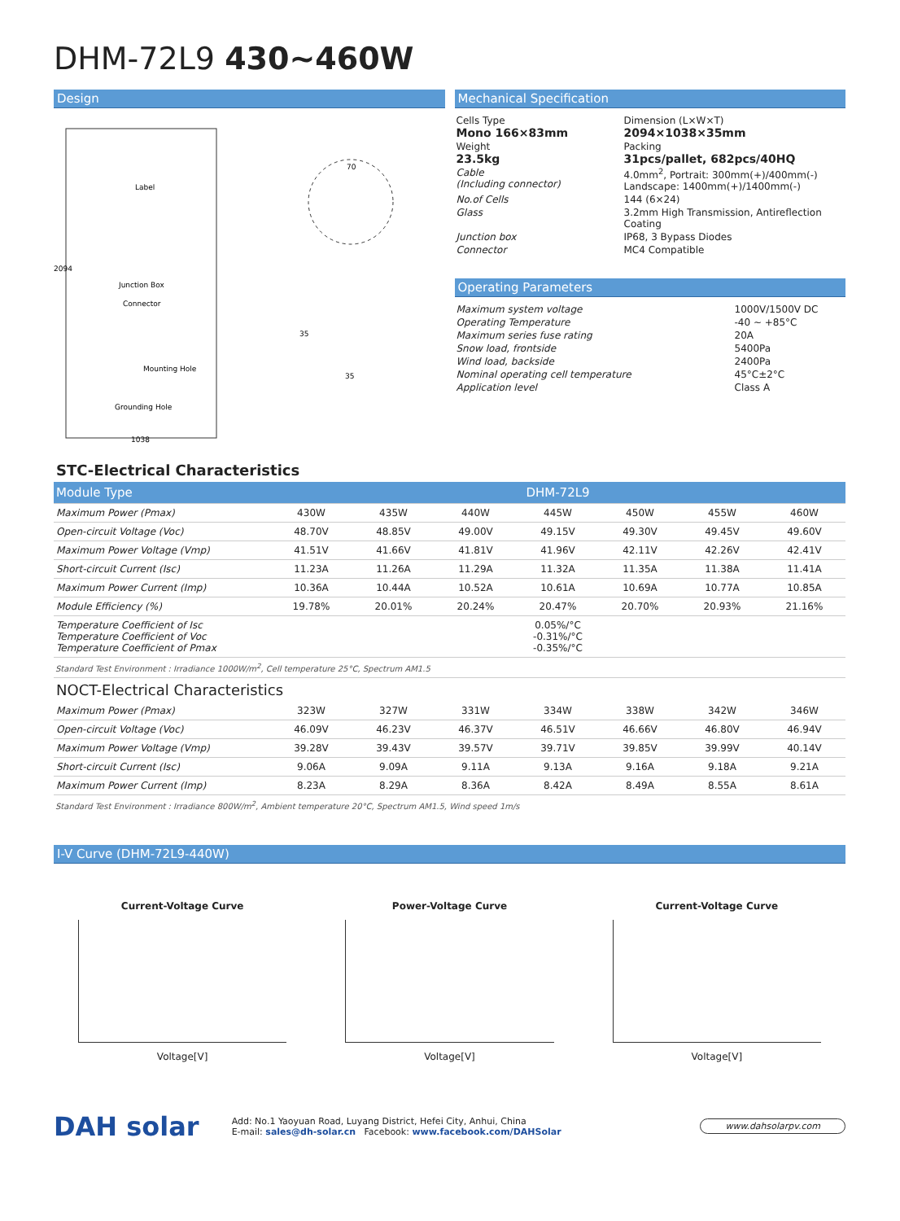DHM-72L9 430~460W
Design
Label
Junction Box
Connector
Mounting Hole
Grounding Hole
1038
2094
70
35
35
Mechanical Specification
Cells Type
Mono 166×83mm
Dimension (L×W×T)
2094×1038×35mm
Weight
23.5kg
Packing
31pcs/pallet, 682pcs/40HQ
Cable
(Including connector)
4.0mm<sup>2</sup>, Portrait: 300mm(+)/400mm(-)
Landscape: 1400mm(+)/1400mm(-)
No.of Cells
144 (6×24)
Glass
3.2mm High Transmission, Antireflection Coating
Junction box
IP68, 3 Bypass Diodes
Connector
MC4 Compatible
Operating Parameters
Maximum system voltage
1000V/1500V DC
Operating Temperature
-40 ~ +85°C
Maximum series fuse rating
20A
Snow load, frontside
5400Pa
Wind load, backside
2400Pa
Nominal operating cell temperature
45°C±2°C
Application level
Class A
STC-Electrical Characteristics
| Module Type | DHM-72L9 | | | | | | |
| --- | --- | --- | --- | --- | --- | --- | --- |
| Maximum Power (Pmax) | 430W | 435W | 440W | 445W | 450W | 455W | 460W |
| Open-circuit Voltage (Voc) | 48.70V | 48.85V | 49.00V | 49.15V | 49.30V | 49.45V | 49.60V |
| Maximum Power Voltage (Vmp) | 41.51V | 41.66V | 41.81V | 41.96V | 42.11V | 42.26V | 42.41V |
| Short-circuit Current (Isc) | 11.23A | 11.26A | 11.29A | 11.32A | 11.35A | 11.38A | 11.41A |
| Maximum Power Current (Imp) | 10.36A | 10.44A | 10.52A | 10.61A | 10.69A | 10.77A | 10.85A |
| Module Efficiency (%) | 19.78% | 20.01% | 20.24% | 20.47% | 20.70% | 20.93% | 21.16% |
| Temperature Coefficient of Isc Temperature Coefficient of Voc Temperature Coefficient of Pmax | 0.05%/°C -0.31%/°C -0.35%/°C | | | | | | |
Standard Test Environment : Irradiance 1000W/m<sup>2</sup>, Cell temperature 25°C, Spectrum AM1.5
NOCT-Electrical Characteristics
| Maximum Power (Pmax) | 323W | 327W | 331W | 334W | 338W | 342W | 346W |
| Open-circuit Voltage (Voc) | 46.09V | 46.23V | 46.37V | 46.51V | 46.66V | 46.80V | 46.94V |
| Maximum Power Voltage (Vmp) | 39.28V | 39.43V | 39.57V | 39.71V | 39.85V | 39.99V | 40.14V |
| Short-circuit Current (Isc) | 9.06A | 9.09A | 9.11A | 9.13A | 9.16A | 9.18A | 9.21A |
| Maximum Power Current (Imp) | 8.23A | 8.29A | 8.36A | 8.42A | 8.49A | 8.55A | 8.61A |
Standard Test Environment : Irradiance 800W/m<sup>2</sup>, Ambient temperature 20°C, Spectrum AM1.5, Wind speed 1m/s
I-V Curve (DHM-72L9-440W)
Current-Voltage Curve
Voltage[V]
Power-Voltage Curve
Voltage[V]
Current-Voltage Curve
Voltage[V]
DAH solar
Add: No.1 Yaoyuan Road, Luyang District, Hefei City, Anhui, China
E-mail: sales@dh-solar.cn Facebook: www.facebook.com/DAHSolar
www.dahsolarpv.com